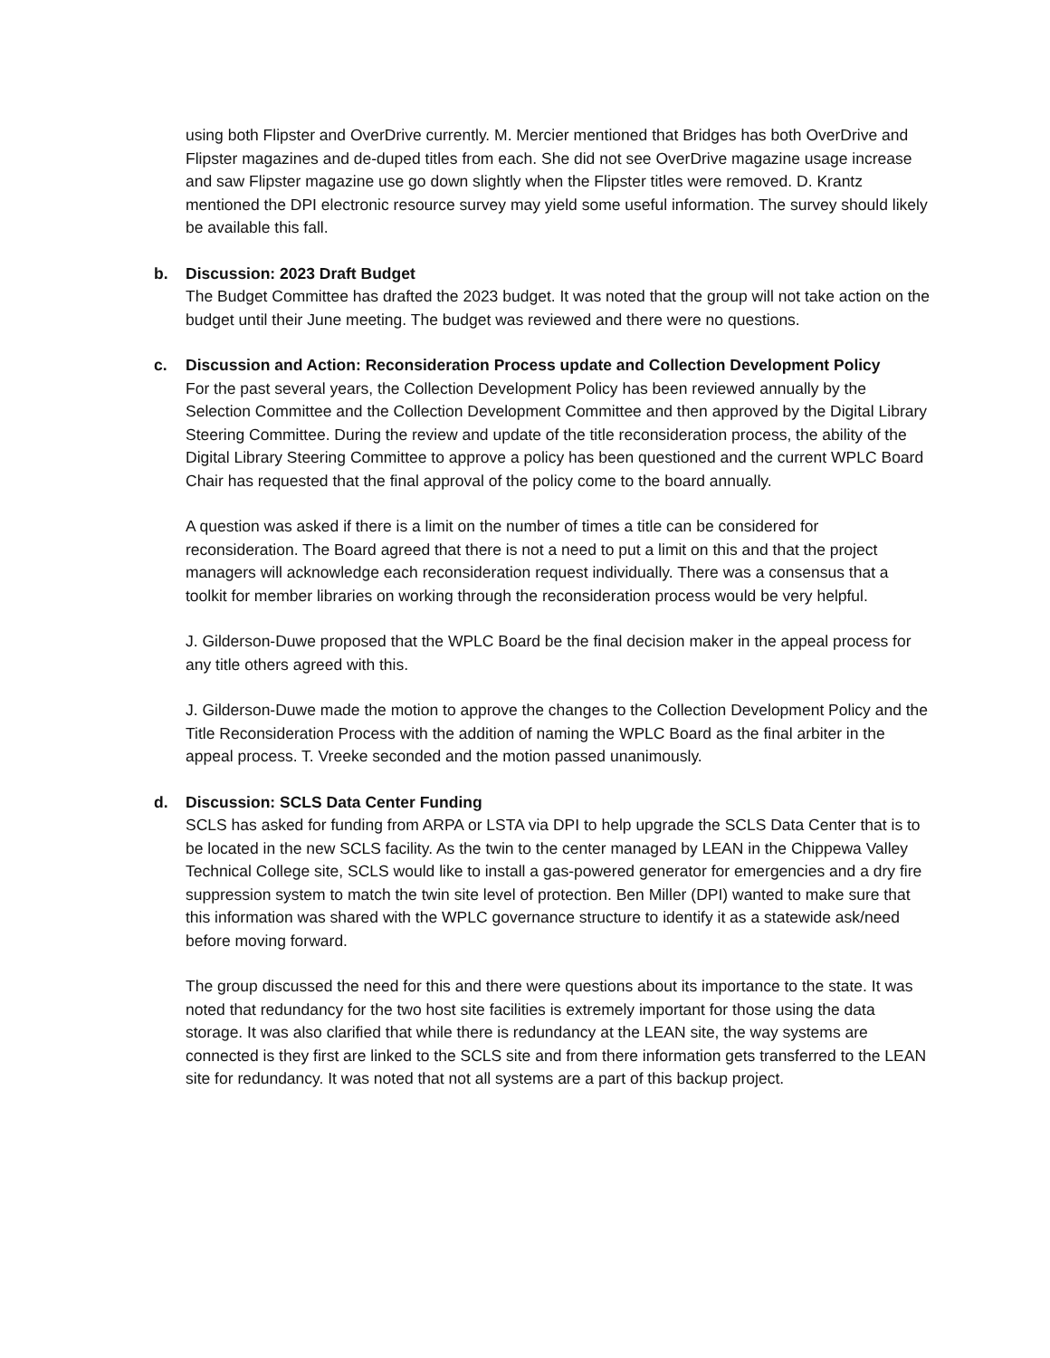using both Flipster and OverDrive currently. M. Mercier mentioned that Bridges has both OverDrive and Flipster magazines and de-duped titles from each. She did not see OverDrive magazine usage increase and saw Flipster magazine use go down slightly when the Flipster titles were removed. D. Krantz mentioned the DPI electronic resource survey may yield some useful information. The survey should likely be available this fall.
b.
Discussion: 2023 Draft Budget
The Budget Committee has drafted the 2023 budget. It was noted that the group will not take action on the budget until their June meeting. The budget was reviewed and there were no questions.
c.
Discussion and Action: Reconsideration Process update and Collection Development Policy
For the past several years, the Collection Development Policy has been reviewed annually by the Selection Committee and the Collection Development Committee and then approved by the Digital Library Steering Committee. During the review and update of the title reconsideration process, the ability of the Digital Library Steering Committee to approve a policy has been questioned and the current WPLC Board Chair has requested that the final approval of the policy come to the board annually.
A question was asked if there is a limit on the number of times a title can be considered for reconsideration. The Board agreed that there is not a need to put a limit on this and that the project managers will acknowledge each reconsideration request individually. There was a consensus that a toolkit for member libraries on working through the reconsideration process would be very helpful.
J. Gilderson-Duwe proposed that the WPLC Board be the final decision maker in the appeal process for any title others agreed with this.
J. Gilderson-Duwe made the motion to approve the changes to the Collection Development Policy and the Title Reconsideration Process with the addition of naming the WPLC Board as the final arbiter in the appeal process. T. Vreeke seconded and the motion passed unanimously.
d.
Discussion: SCLS Data Center Funding
SCLS has asked for funding from ARPA or LSTA via DPI to help upgrade the SCLS Data Center that is to be located in the new SCLS facility. As the twin to the center managed by LEAN in the Chippewa Valley Technical College site, SCLS would like to install a gas-powered generator for emergencies and a dry fire suppression system to match the twin site level of protection. Ben Miller (DPI) wanted to make sure that this information was shared with the WPLC governance structure to identify it as a statewide ask/need before moving forward.
The group discussed the need for this and there were questions about its importance to the state. It was noted that redundancy for the two host site facilities is extremely important for those using the data storage. It was also clarified that while there is redundancy at the LEAN site, the way systems are connected is they first are linked to the SCLS site and from there information gets transferred to the LEAN site for redundancy. It was noted that not all systems are a part of this backup project.